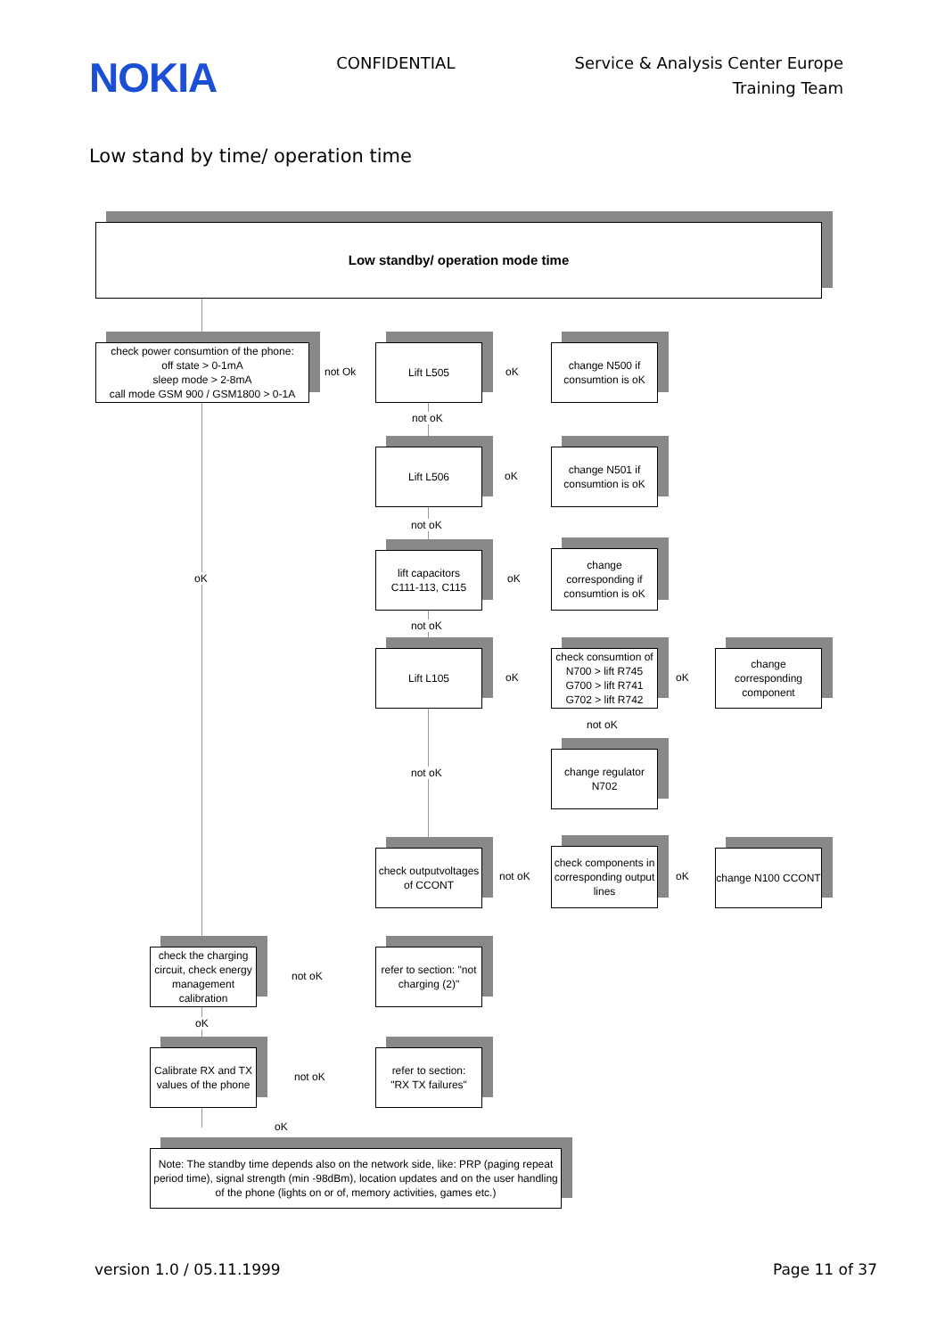NOKIA
CONFIDENTIAL Service & Analysis Center Europe
Training Team
Low stand by time/ operation time
Low standby/ operation mode time
check power consumtion of the phone:
off state > 0-1mA
sleep mode > 2-8mA
call mode GSM 900 / GSM1800 > 0-1A
not Ok
Lift L505
oK
change N500 if consumtion is oK
not oK
Lift L506
oK
change N501 if consumtion is oK
not oK
oK
lift capacitors
C111-113, C115
oK
change corresponding if consumtion is oK
not oK
Lift L105
oK
check consumtion of
N700 > lift R745
G700 > lift R741
G702 > lift R742
oK
change corresponding component
not oK
change regulator N702
not oK
check outputvoltages of CCONT
not oK
check components in corresponding output lines
oK
change N100 CCONT
check the charging circuit, check energy management calibration
not oK
refer to section: "not charging (2)"
oK
Calibrate RX and TX values of the phone
not oK
refer to section:
"RX TX failures"
oK
Note: The standby time depends also on the network side, like: PRP (paging repeat period time), signal strength (min -98dBm), location updates and on the user handling of the phone (lights on or of, memory activities, games etc.)
version 1.0 / 05.11.1999 Page 11 of 37